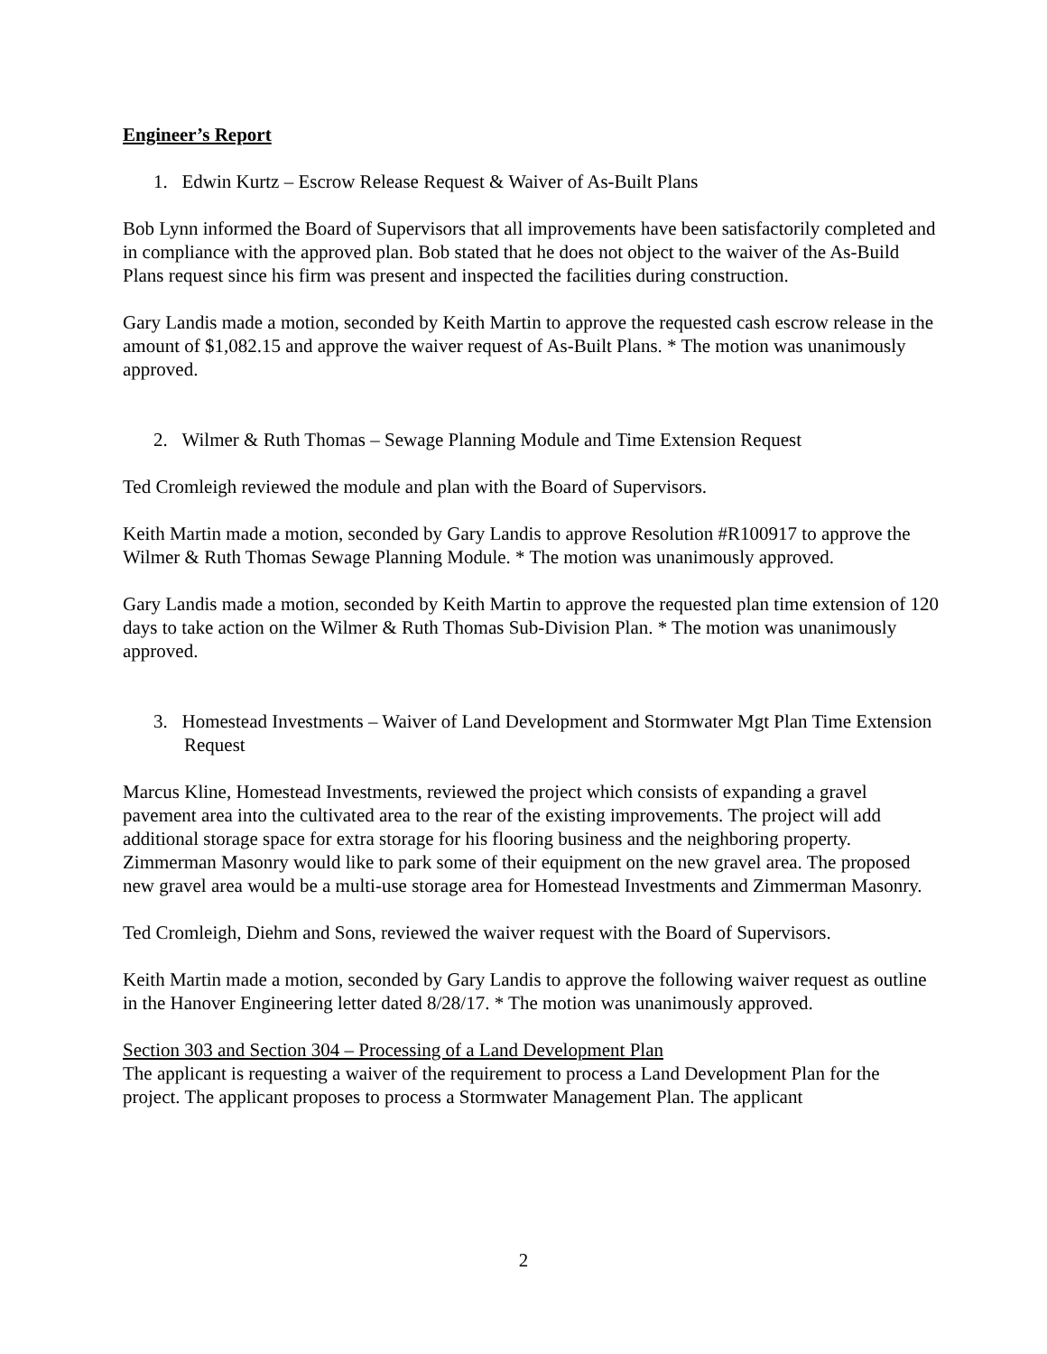Engineer’s Report
1. Edwin Kurtz – Escrow Release Request & Waiver of As-Built Plans
Bob Lynn informed the Board of Supervisors that all improvements have been satisfactorily completed and in compliance with the approved plan. Bob stated that he does not object to the waiver of the As-Build Plans request since his firm was present and inspected the facilities during construction.
Gary Landis made a motion, seconded by Keith Martin to approve the requested cash escrow release in the amount of $1,082.15 and approve the waiver request of As-Built Plans. * The motion was unanimously approved.
2. Wilmer & Ruth Thomas – Sewage Planning Module and Time Extension Request
Ted Cromleigh reviewed the module and plan with the Board of Supervisors.
Keith Martin made a motion, seconded by Gary Landis to approve Resolution #R100917 to approve the Wilmer & Ruth Thomas Sewage Planning Module. * The motion was unanimously approved.
Gary Landis made a motion, seconded by Keith Martin to approve the requested plan time extension of 120 days to take action on the Wilmer & Ruth Thomas Sub-Division Plan. * The motion was unanimously approved.
3. Homestead Investments – Waiver of Land Development and Stormwater Mgt Plan Time Extension Request
Marcus Kline, Homestead Investments, reviewed the project which consists of expanding a gravel pavement area into the cultivated area to the rear of the existing improvements. The project will add additional storage space for extra storage for his flooring business and the neighboring property. Zimmerman Masonry would like to park some of their equipment on the new gravel area. The proposed new gravel area would be a multi-use storage area for Homestead Investments and Zimmerman Masonry.
Ted Cromleigh, Diehm and Sons, reviewed the waiver request with the Board of Supervisors.
Keith Martin made a motion, seconded by Gary Landis to approve the following waiver request as outline in the Hanover Engineering letter dated 8/28/17. * The motion was unanimously approved.
Section 303 and Section 304 – Processing of a Land Development Plan
The applicant is requesting a waiver of the requirement to process a Land Development Plan for the project. The applicant proposes to process a Stormwater Management Plan. The applicant
2